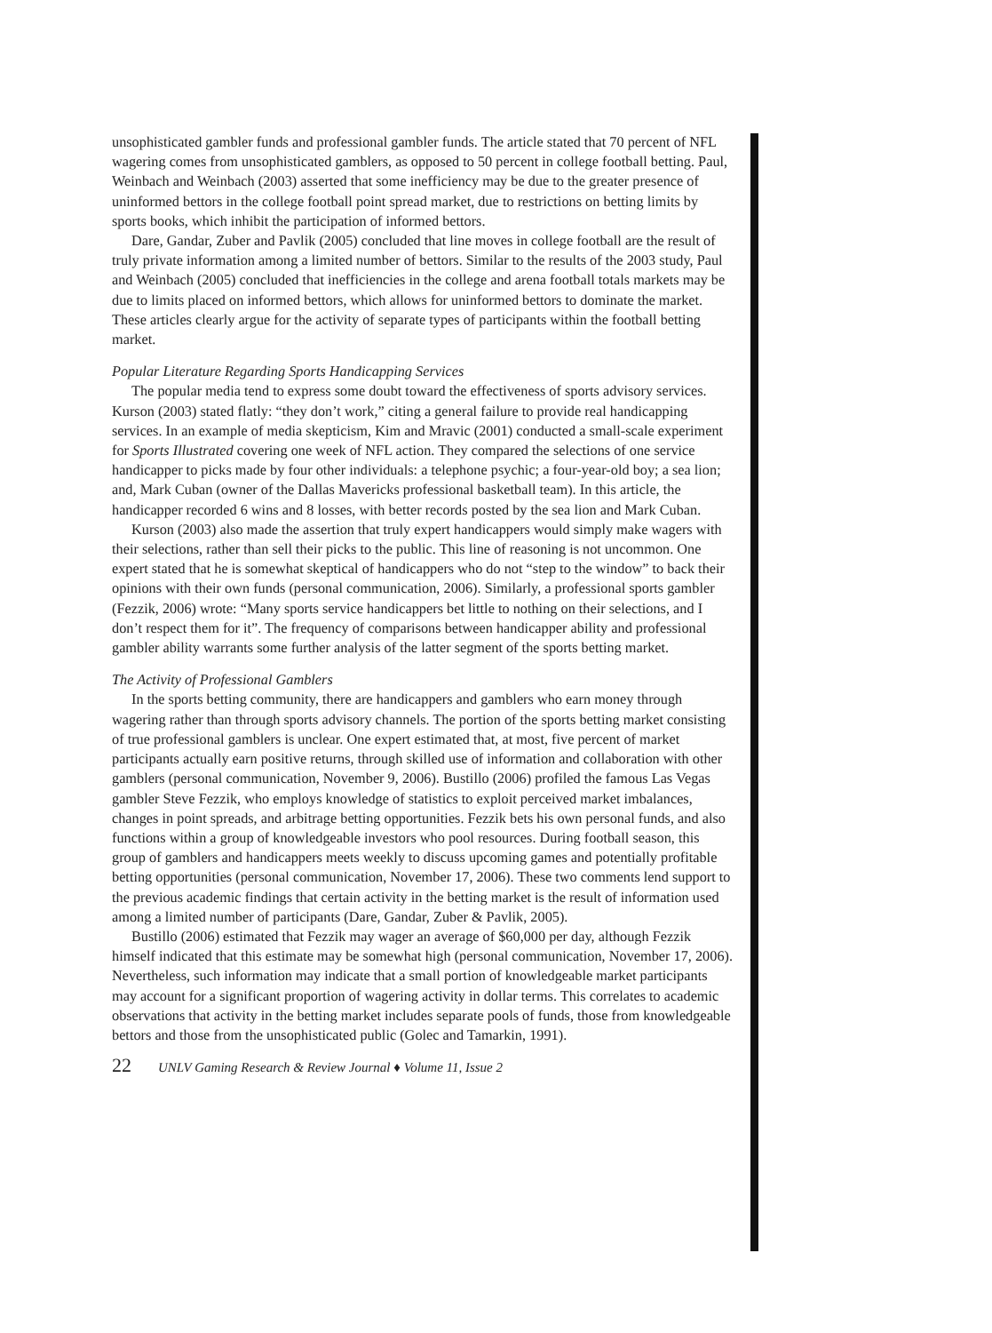unsophisticated gambler funds and professional gambler funds. The article stated that 70 percent of NFL wagering comes from unsophisticated gamblers, as opposed to 50 percent in college football betting. Paul, Weinbach and Weinbach (2003) asserted that some inefficiency may be due to the greater presence of uninformed bettors in the college football point spread market, due to restrictions on betting limits by sports books, which inhibit the participation of informed bettors.
Dare, Gandar, Zuber and Pavlik (2005) concluded that line moves in college football are the result of truly private information among a limited number of bettors. Similar to the results of the 2003 study, Paul and Weinbach (2005) concluded that inefficiencies in the college and arena football totals markets may be due to limits placed on informed bettors, which allows for uninformed bettors to dominate the market. These articles clearly argue for the activity of separate types of participants within the football betting market.
Popular Literature Regarding Sports Handicapping Services
The popular media tend to express some doubt toward the effectiveness of sports advisory services. Kurson (2003) stated flatly: “they don’t work,” citing a general failure to provide real handicapping services. In an example of media skepticism, Kim and Mravic (2001) conducted a small-scale experiment for Sports Illustrated covering one week of NFL action. They compared the selections of one service handicapper to picks made by four other individuals: a telephone psychic; a four-year-old boy; a sea lion; and, Mark Cuban (owner of the Dallas Mavericks professional basketball team). In this article, the handicapper recorded 6 wins and 8 losses, with better records posted by the sea lion and Mark Cuban.
Kurson (2003) also made the assertion that truly expert handicappers would simply make wagers with their selections, rather than sell their picks to the public. This line of reasoning is not uncommon. One expert stated that he is somewhat skeptical of handicappers who do not “step to the window” to back their opinions with their own funds (personal communication, 2006). Similarly, a professional sports gambler (Fezzik, 2006) wrote: “Many sports service handicappers bet little to nothing on their selections, and I don’t respect them for it”. The frequency of comparisons between handicapper ability and professional gambler ability warrants some further analysis of the latter segment of the sports betting market.
The Activity of Professional Gamblers
In the sports betting community, there are handicappers and gamblers who earn money through wagering rather than through sports advisory channels. The portion of the sports betting market consisting of true professional gamblers is unclear. One expert estimated that, at most, five percent of market participants actually earn positive returns, through skilled use of information and collaboration with other gamblers (personal communication, November 9, 2006). Bustillo (2006) profiled the famous Las Vegas gambler Steve Fezzik, who employs knowledge of statistics to exploit perceived market imbalances, changes in point spreads, and arbitrage betting opportunities. Fezzik bets his own personal funds, and also functions within a group of knowledgeable investors who pool resources. During football season, this group of gamblers and handicappers meets weekly to discuss upcoming games and potentially profitable betting opportunities (personal communication, November 17, 2006). These two comments lend support to the previous academic findings that certain activity in the betting market is the result of information used among a limited number of participants (Dare, Gandar, Zuber & Pavlik, 2005).
Bustillo (2006) estimated that Fezzik may wager an average of $60,000 per day, although Fezzik himself indicated that this estimate may be somewhat high (personal communication, November 17, 2006). Nevertheless, such information may indicate that a small portion of knowledgeable market participants may account for a significant proportion of wagering activity in dollar terms. This correlates to academic observations that activity in the betting market includes separate pools of funds, those from knowledgeable bettors and those from the unsophisticated public (Golec and Tamarkin, 1991).
22 UNLV Gaming Research & Review Journal ♦ Volume 11, Issue 2